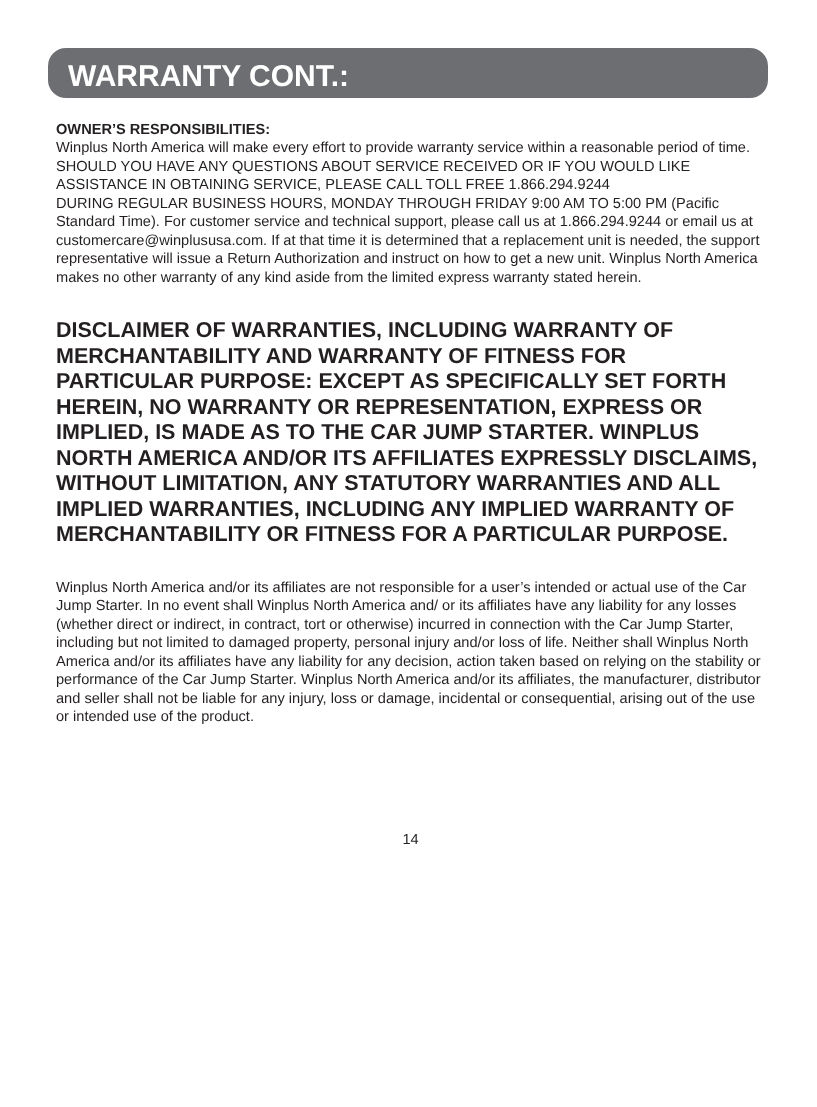WARRANTY CONT.:
OWNER’S RESPONSIBILITIES:
Winplus North America will make every effort to provide warranty service within a reasonable period of time. SHOULD YOU HAVE ANY QUESTIONS ABOUT SERVICE RECEIVED OR IF YOU WOULD LIKE ASSISTANCE IN OBTAINING SERVICE, PLEASE CALL TOLL FREE 1.866.294.9244
DURING REGULAR BUSINESS HOURS, MONDAY THROUGH FRIDAY 9:00 AM TO 5:00 PM (Pacific Standard Time). For customer service and technical support, please call us at 1.866.294.9244 or email us at customercare@winplususa.com. If at that time it is determined that a replacement unit is needed, the support representative will issue a Return Authorization and instruct on how to get a new unit. Winplus North America makes no other warranty of any kind aside from the limited express warranty stated herein.
DISCLAIMER OF WARRANTIES, INCLUDING WARRANTY OF MERCHANTABILITY AND WARRANTY OF FITNESS FOR PARTICULAR PURPOSE: EXCEPT AS SPECIFICALLY SET FORTH HEREIN, NO WARRANTY OR REPRESENTATION, EXPRESS OR IMPLIED, IS MADE AS TO THE CAR JUMP STARTER. WINPLUS NORTH AMERICA AND/OR ITS AFFILIATES EXPRESSLY DISCLAIMS, WITHOUT LIMITATION, ANY STATUTORY WARRANTIES AND ALL IMPLIED WARRANTIES, INCLUDING ANY IMPLIED WARRANTY OF MERCHANTABILITY OR FITNESS FOR A PARTICULAR PURPOSE.
Winplus North America and/or its affiliates are not responsible for a user’s intended or actual use of the Car Jump Starter. In no event shall Winplus North America and/ or its affiliates have any liability for any losses (whether direct or indirect, in contract, tort or otherwise) incurred in connection with the Car Jump Starter, including but not limited to damaged property, personal injury and/or loss of life. Neither shall Winplus North America and/or its affiliates have any liability for any decision, action taken based on relying on the stability or performance of the Car Jump Starter. Winplus North America and/or its affiliates, the manufacturer, distributor and seller shall not be liable for any injury, loss or damage, incidental or consequential, arising out of the use or intended use of the product.
14